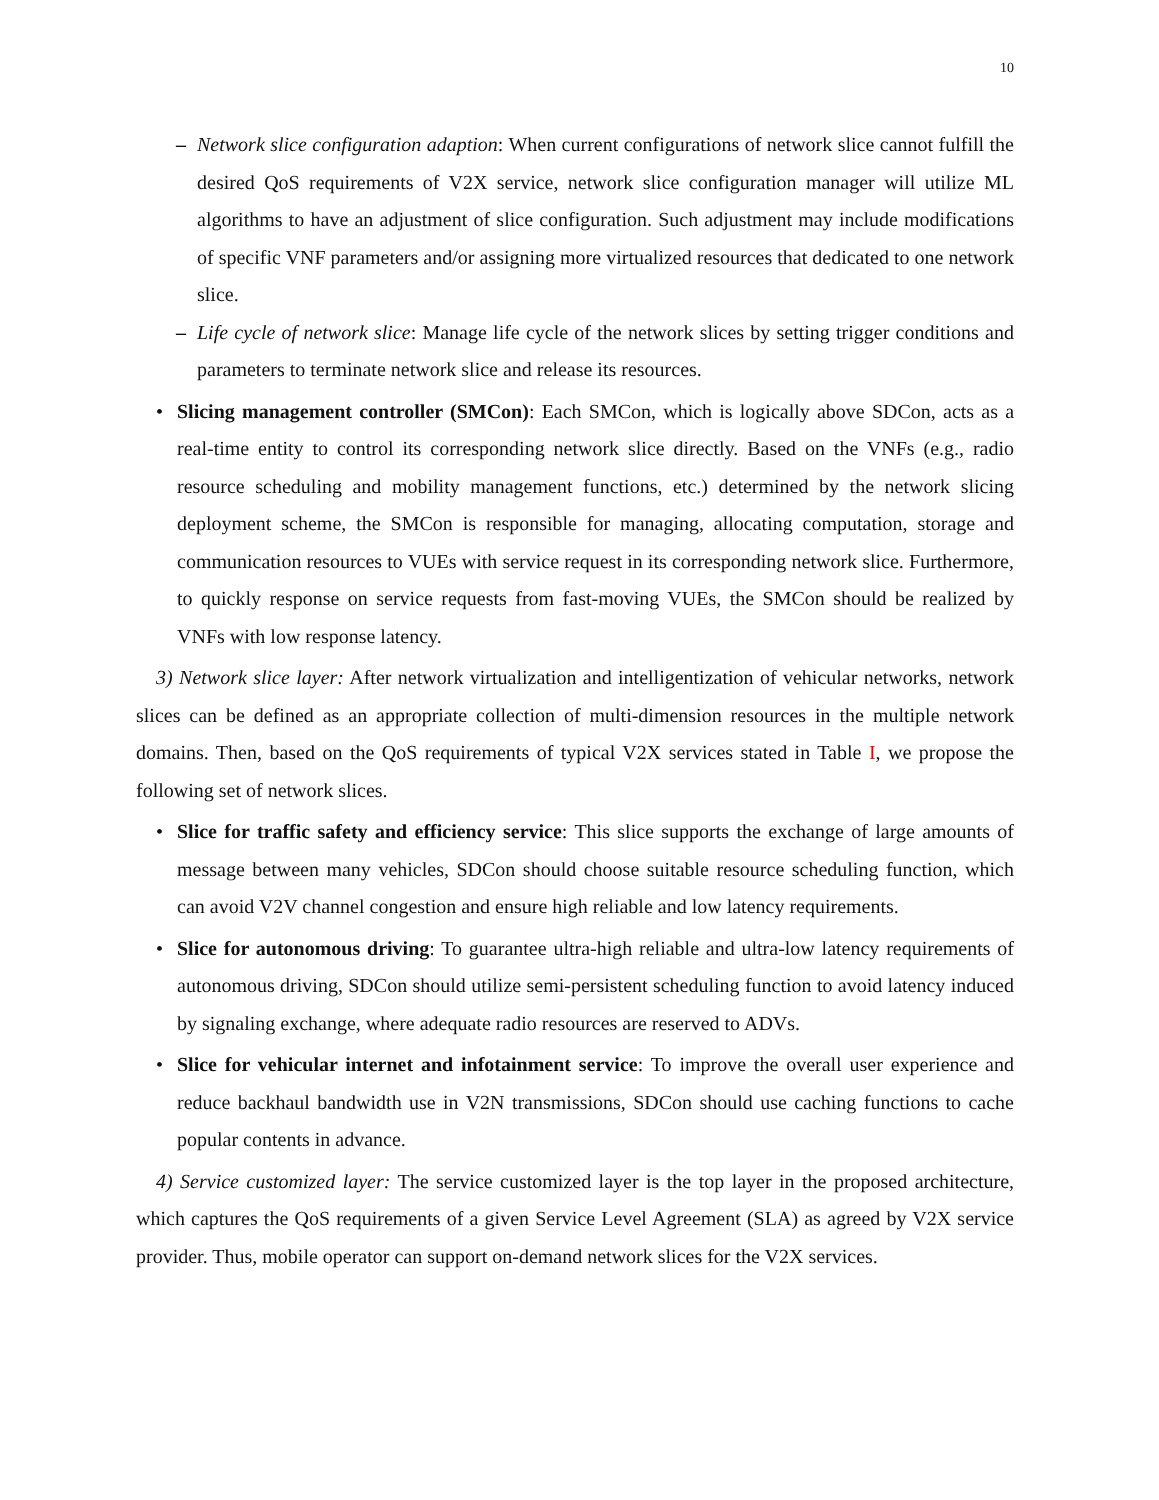10
– Network slice configuration adaption: When current configurations of network slice cannot fulfill the desired QoS requirements of V2X service, network slice configuration manager will utilize ML algorithms to have an adjustment of slice configuration. Such adjustment may include modifications of specific VNF parameters and/or assigning more virtualized resources that dedicated to one network slice.
– Life cycle of network slice: Manage life cycle of the network slices by setting trigger conditions and parameters to terminate network slice and release its resources.
• Slicing management controller (SMCon): Each SMCon, which is logically above SDCon, acts as a real-time entity to control its corresponding network slice directly. Based on the VNFs (e.g., radio resource scheduling and mobility management functions, etc.) determined by the network slicing deployment scheme, the SMCon is responsible for managing, allocating computation, storage and communication resources to VUEs with service request in its corresponding network slice. Furthermore, to quickly response on service requests from fast-moving VUEs, the SMCon should be realized by VNFs with low response latency.
3) Network slice layer: After network virtualization and intelligentization of vehicular networks, network slices can be defined as an appropriate collection of multi-dimension resources in the multiple network domains. Then, based on the QoS requirements of typical V2X services stated in Table I, we propose the following set of network slices.
• Slice for traffic safety and efficiency service: This slice supports the exchange of large amounts of message between many vehicles, SDCon should choose suitable resource scheduling function, which can avoid V2V channel congestion and ensure high reliable and low latency requirements.
• Slice for autonomous driving: To guarantee ultra-high reliable and ultra-low latency requirements of autonomous driving, SDCon should utilize semi-persistent scheduling function to avoid latency induced by signaling exchange, where adequate radio resources are reserved to ADVs.
• Slice for vehicular internet and infotainment service: To improve the overall user experience and reduce backhaul bandwidth use in V2N transmissions, SDCon should use caching functions to cache popular contents in advance.
4) Service customized layer: The service customized layer is the top layer in the proposed architecture, which captures the QoS requirements of a given Service Level Agreement (SLA) as agreed by V2X service provider. Thus, mobile operator can support on-demand network slices for the V2X services.